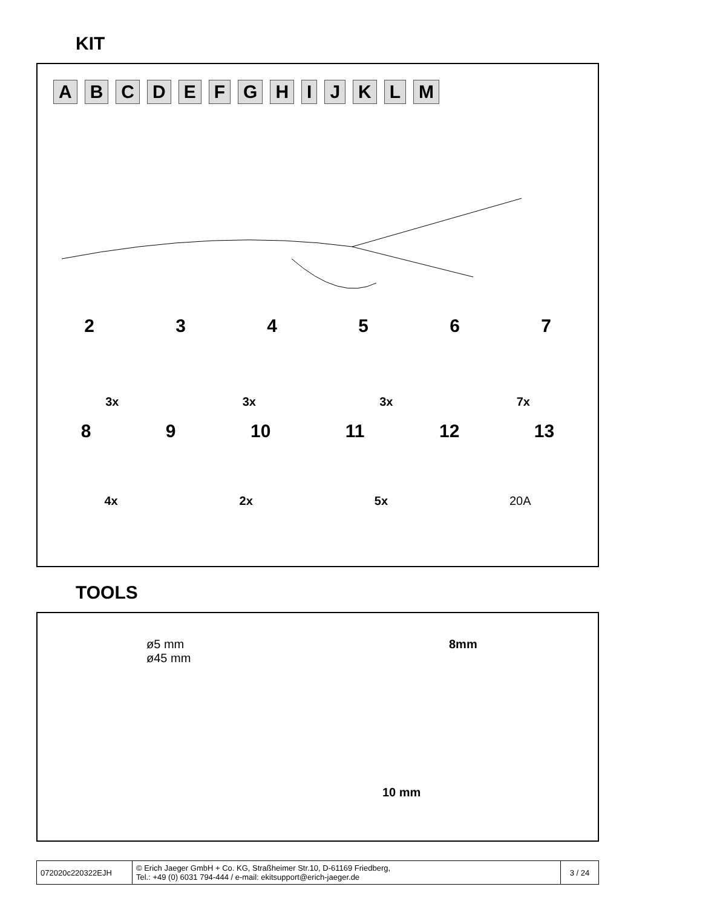KIT
ABCDEFGHIJKLM
234567
3x 3x 3x 7x
89 10 11 12 13
4x 2x 5x 20A
TOOLS
ø5 mm
ø45 mm
8mm
10 mm
| 072020c220322EJH | © Erich Jaeger GmbH + Co. KG, Straßheimer Str.10, D-61169 Friedberg, Tel.: +49 (0) 6031 794-444 / e-mail: ekitsupport@erich-jaeger.de | 3 / 24 |